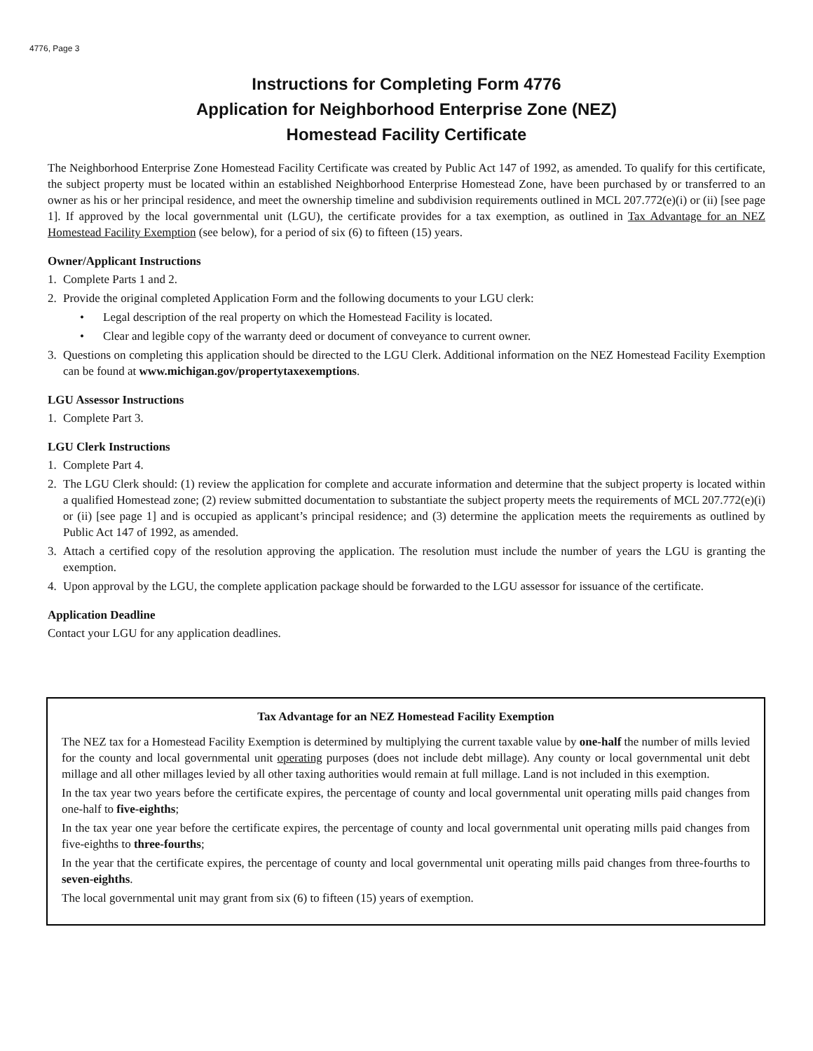4776, Page 3
Instructions for Completing Form 4776
Application for Neighborhood Enterprise Zone (NEZ)
Homestead Facility Certificate
The Neighborhood Enterprise Zone Homestead Facility Certificate was created by Public Act 147 of 1992, as amended. To qualify for this certificate, the subject property must be located within an established Neighborhood Enterprise Homestead Zone, have been purchased by or transferred to an owner as his or her principal residence, and meet the ownership timeline and subdivision requirements outlined in MCL 207.772(e)(i) or (ii) [see page 1]. If approved by the local governmental unit (LGU), the certificate provides for a tax exemption, as outlined in Tax Advantage for an NEZ Homestead Facility Exemption (see below), for a period of six (6) to fifteen (15) years.
Owner/Applicant Instructions
1. Complete Parts 1 and 2.
2. Provide the original completed Application Form and the following documents to your LGU clerk:
• Legal description of the real property on which the Homestead Facility is located.
• Clear and legible copy of the warranty deed or document of conveyance to current owner.
3. Questions on completing this application should be directed to the LGU Clerk. Additional information on the NEZ Homestead Facility Exemption can be found at www.michigan.gov/propertytaxexemptions.
LGU Assessor Instructions
1. Complete Part 3.
LGU Clerk Instructions
1. Complete Part 4.
2. The LGU Clerk should: (1) review the application for complete and accurate information and determine that the subject property is located within a qualified Homestead zone; (2) review submitted documentation to substantiate the subject property meets the requirements of MCL 207.772(e)(i) or (ii) [see page 1] and is occupied as applicant’s principal residence; and (3) determine the application meets the requirements as outlined by Public Act 147 of 1992, as amended.
3. Attach a certified copy of the resolution approving the application. The resolution must include the number of years the LGU is granting the exemption.
4. Upon approval by the LGU, the complete application package should be forwarded to the LGU assessor for issuance of the certificate.
Application Deadline
Contact your LGU for any application deadlines.
Tax Advantage for an NEZ Homestead Facility Exemption
The NEZ tax for a Homestead Facility Exemption is determined by multiplying the current taxable value by one-half the number of mills levied for the county and local governmental unit operating purposes (does not include debt millage). Any county or local governmental unit debt millage and all other millages levied by all other taxing authorities would remain at full millage. Land is not included in this exemption.
In the tax year two years before the certificate expires, the percentage of county and local governmental unit operating mills paid changes from one-half to five-eighths;
In the tax year one year before the certificate expires, the percentage of county and local governmental unit operating mills paid changes from five-eighths to three-fourths;
In the year that the certificate expires, the percentage of county and local governmental unit operating mills paid changes from three-fourths to seven-eighths.
The local governmental unit may grant from six (6) to fifteen (15) years of exemption.